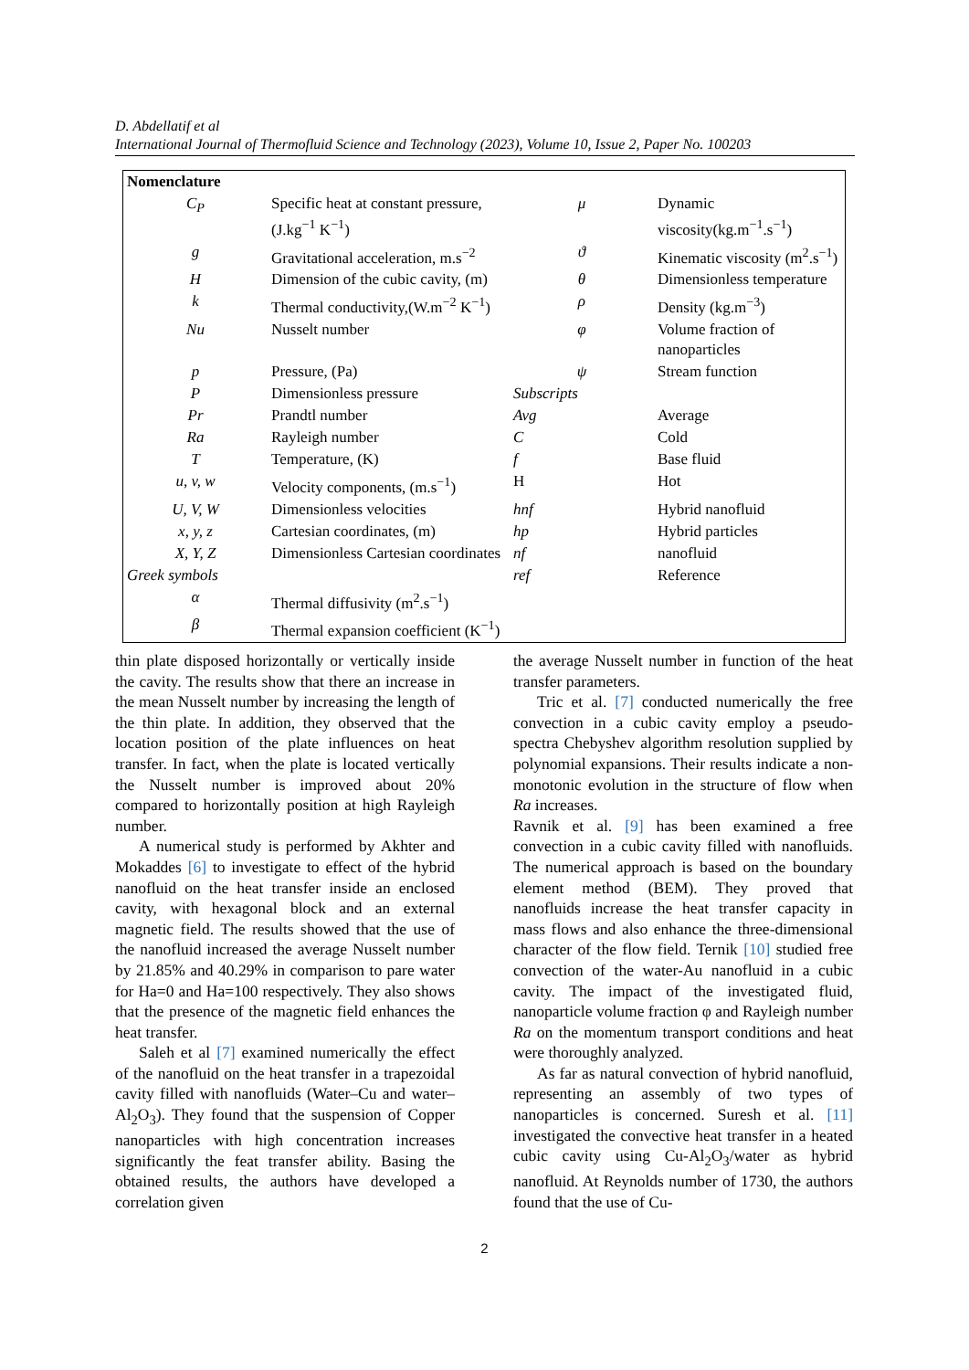D. Abdellatif et al
International Journal of Thermofluid Science and Technology (2023), Volume 10, Issue 2, Paper No. 100203
| Nomenclature | | | |
| C<sub>P</sub> | Specific heat at constant pressure, (J.kg<sup>−1</sup> K<sup>−1</sup>) | μ | Dynamic viscosity(kg.m<sup>−1</sup>.s<sup>−1</sup>) |
| g | Gravitational acceleration, m.s<sup>−2</sup> | ϑ | Kinematic viscosity (m<sup>2</sup>.s<sup>−1</sup>) |
| H | Dimension of the cubic cavity, (m) | θ | Dimensionless temperature |
| k | Thermal conductivity,(W.m<sup>−2</sup> K<sup>−1</sup>) | ρ | Density (kg.m<sup>−3</sup>) |
| Nu | Nusselt number | φ | Volume fraction of nanoparticles |
| p | Pressure, (Pa) | ψ | Stream function |
| P | Dimensionless pressure | Subscripts | |
| Pr | Prandtl number | Avg | Average |
| Ra | Rayleigh number | C | Cold |
| T | Temperature, (K) | f | Base fluid |
| u, v, w | Velocity components, (m.s<sup>−1</sup>) | H | Hot |
| U, V, W | Dimensionless velocities | hnf | Hybrid nanofluid |
| x, y, z | Cartesian coordinates, (m) | hp | Hybrid particles |
| X, Y, Z | Dimensionless Cartesian coordinates | nf | nanofluid |
| Greek symbols | | ref | Reference |
| α | Thermal diffusivity (m<sup>2</sup>.s<sup>−1</sup>) | | |
| β | Thermal expansion coefficient (K<sup>−1</sup>) | | |
thin plate disposed horizontally or vertically inside the cavity. The results show that there an increase in the mean Nusselt number by increasing the length of the thin plate. In addition, they observed that the location position of the plate influences on heat transfer. In fact, when the plate is located vertically the Nusselt number is improved about 20% compared to horizontally position at high Rayleigh number.
A numerical study is performed by Akhter and Mokaddes [6] to investigate to effect of the hybrid nanofluid on the heat transfer inside an enclosed cavity, with hexagonal block and an external magnetic field. The results showed that the use of the nanofluid increased the average Nusselt number by 21.85% and 40.29% in comparison to pare water for Ha=0 and Ha=100 respectively. They also shows that the presence of the magnetic field enhances the heat transfer.
Saleh et al [7] examined numerically the effect of the nanofluid on the heat transfer in a trapezoidal cavity filled with nanofluids (Water–Cu and water–Al<sub>2</sub>O<sub>3</sub>). They found that the suspension of Copper nanoparticles with high concentration increases significantly the feat transfer ability. Basing the obtained results, the authors have developed a correlation given
the average Nusselt number in function of the heat transfer parameters.
Tric et al. [7] conducted numerically the free convection in a cubic cavity employ a pseudo-spectra Chebyshev algorithm resolution supplied by polynomial expansions. Their results indicate a non-monotonic evolution in the structure of flow when Ra increases.
Ravnik et al. [9] has been examined a free convection in a cubic cavity filled with nanofluids. The numerical approach is based on the boundary element method (BEM). They proved that nanofluids increase the heat transfer capacity in mass flows and also enhance the three-dimensional character of the flow field. Ternik [10] studied free convection of the water-Au nanofluid in a cubic cavity. The impact of the investigated fluid, nanoparticle volume fraction φ and Rayleigh number Ra on the momentum transport conditions and heat were thoroughly analyzed.
As far as natural convection of hybrid nanofluid, representing an assembly of two types of nanoparticles is concerned. Suresh et al. [11] investigated the convective heat transfer in a heated cubic cavity using Cu-Al<sub>2</sub>O<sub>3</sub>/water as hybrid nanofluid. At Reynolds number of 1730, the authors found that the use of Cu-
2